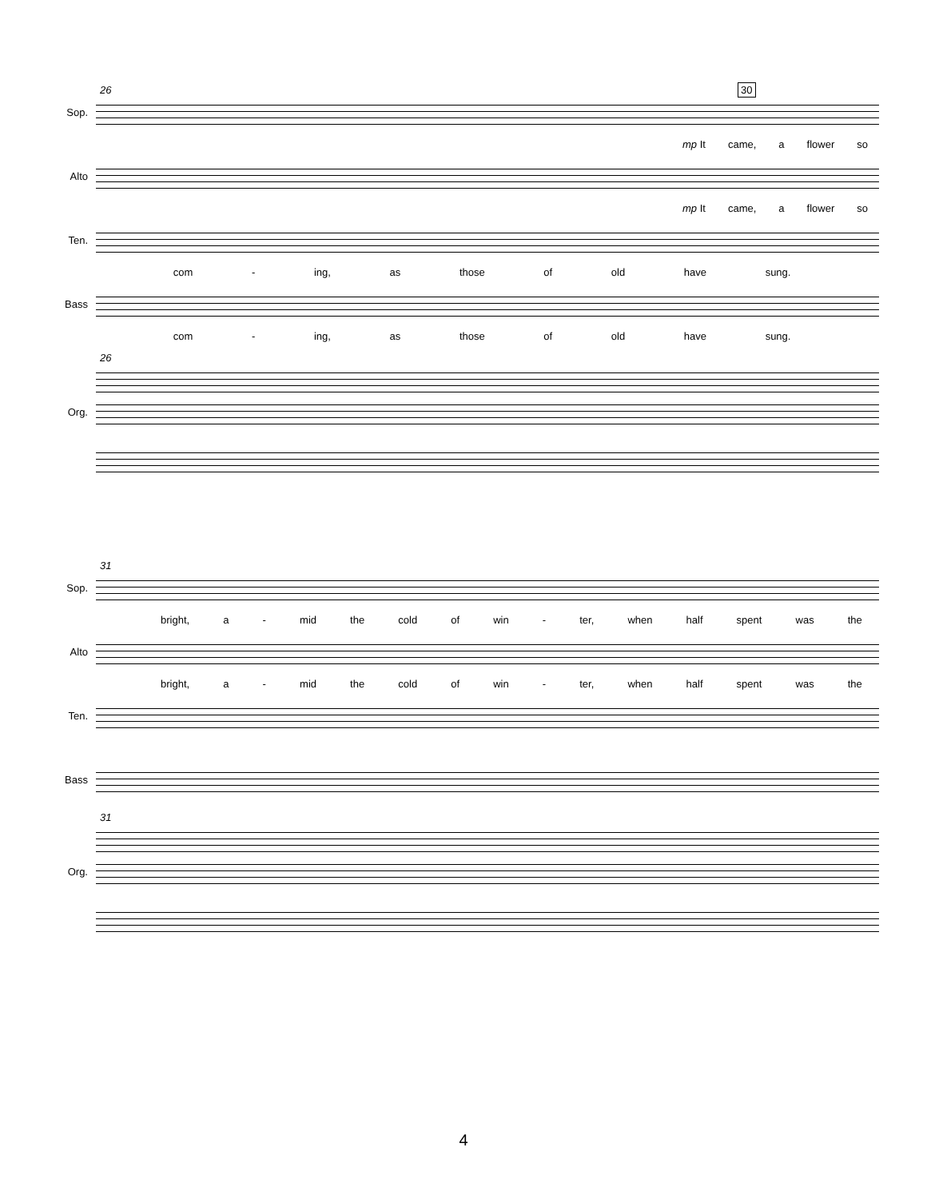26 30
Sop.
mp It came, a flower so
Alto
mp It came, a flower so
Ten.
com - ing, as those of old have sung.
Bass
com - ing, as those of old have sung.
26
Org.
31
Sop.
bright, a - mid the cold of win - ter, when half spent was the
Alto
bright, a - mid the cold of win - ter, when half spent was the
Ten.
Bass
31
Org.
4